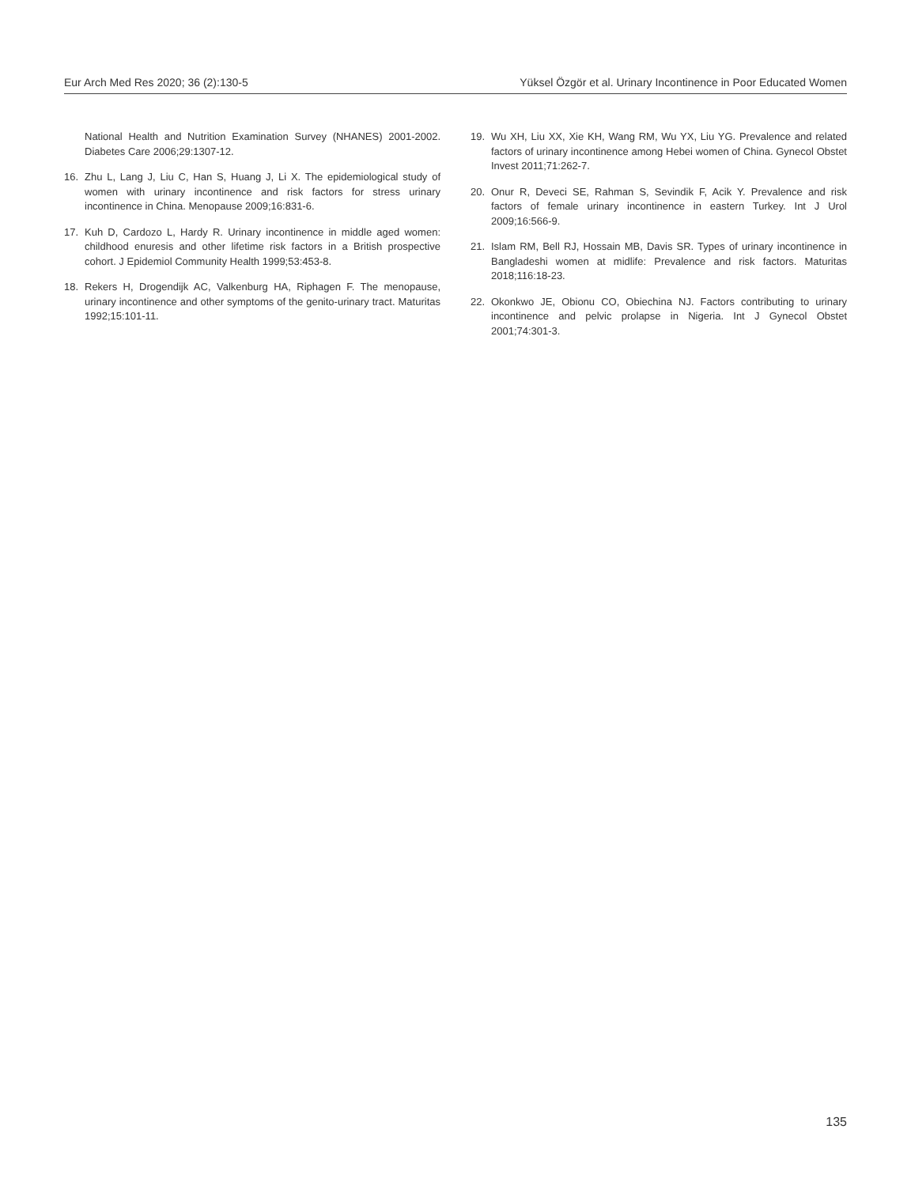Eur Arch Med Res 2020; 36 (2):130-5 Yüksel Özgör et al. Urinary Incontinence in Poor Educated Women
National Health and Nutrition Examination Survey (NHANES) 2001-2002. Diabetes Care 2006;29:1307-12.
16. Zhu L, Lang J, Liu C, Han S, Huang J, Li X. The epidemiological study of women with urinary incontinence and risk factors for stress urinary incontinence in China. Menopause 2009;16:831-6.
17. Kuh D, Cardozo L, Hardy R. Urinary incontinence in middle aged women: childhood enuresis and other lifetime risk factors in a British prospective cohort. J Epidemiol Community Health 1999;53:453-8.
18. Rekers H, Drogendijk AC, Valkenburg HA, Riphagen F. The menopause, urinary incontinence and other symptoms of the genito-urinary tract. Maturitas 1992;15:101-11.
19. Wu XH, Liu XX, Xie KH, Wang RM, Wu YX, Liu YG. Prevalence and related factors of urinary incontinence among Hebei women of China. Gynecol Obstet Invest 2011;71:262-7.
20. Onur R, Deveci SE, Rahman S, Sevindik F, Acik Y. Prevalence and risk factors of female urinary incontinence in eastern Turkey. Int J Urol 2009;16:566-9.
21. Islam RM, Bell RJ, Hossain MB, Davis SR. Types of urinary incontinence in Bangladeshi women at midlife: Prevalence and risk factors. Maturitas 2018;116:18-23.
22. Okonkwo JE, Obionu CO, Obiechina NJ. Factors contributing to urinary incontinence and pelvic prolapse in Nigeria. Int J Gynecol Obstet 2001;74:301-3.
135